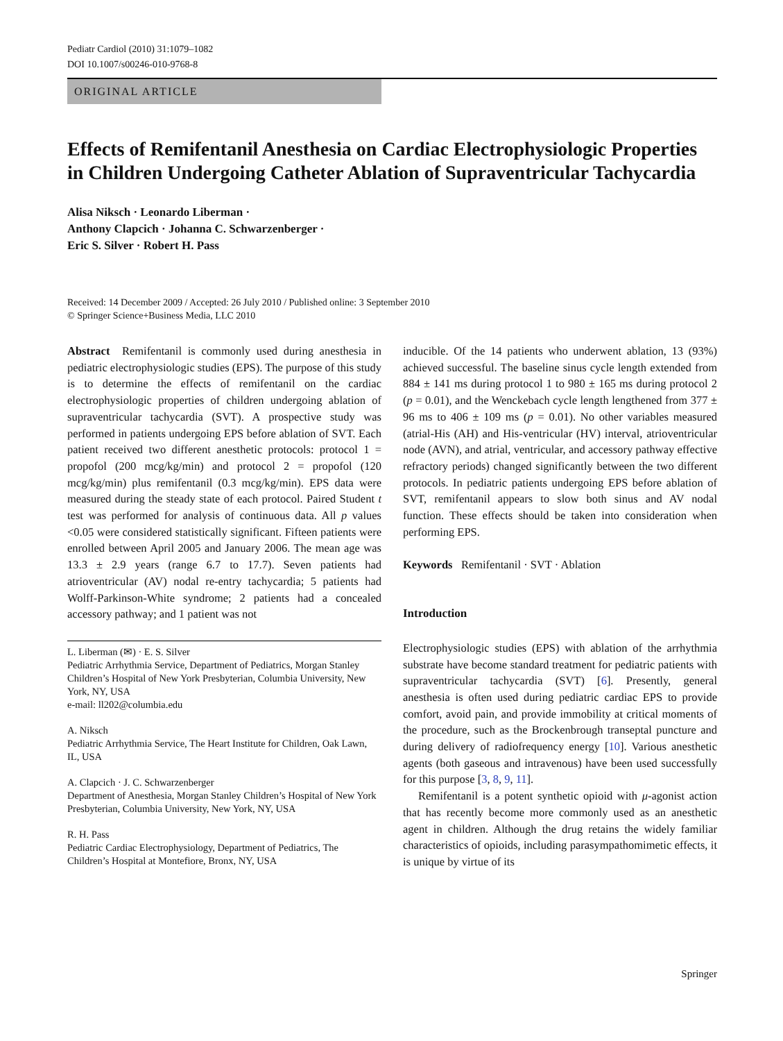Pediatr Cardiol (2010) 31:1079–1082
DOI 10.1007/s00246-010-9768-8
ORIGINAL ARTICLE
Effects of Remifentanil Anesthesia on Cardiac Electrophysiologic Properties in Children Undergoing Catheter Ablation of Supraventricular Tachycardia
Alisa Niksch · Leonardo Liberman ·
Anthony Clapcich · Johanna C. Schwarzenberger ·
Eric S. Silver · Robert H. Pass
Received: 14 December 2009 / Accepted: 26 July 2010 / Published online: 3 September 2010
© Springer Science+Business Media, LLC 2010
Abstract Remifentanil is commonly used during anesthesia in pediatric electrophysiologic studies (EPS). The purpose of this study is to determine the effects of remifentanil on the cardiac electrophysiologic properties of children undergoing ablation of supraventricular tachycardia (SVT). A prospective study was performed in patients undergoing EPS before ablation of SVT. Each patient received two different anesthetic protocols: protocol 1 = propofol (200 mcg/kg/min) and protocol 2 = propofol (120 mcg/kg/min) plus remifentanil (0.3 mcg/kg/min). EPS data were measured during the steady state of each protocol. Paired Student t test was performed for analysis of continuous data. All p values <0.05 were considered statistically significant. Fifteen patients were enrolled between April 2005 and January 2006. The mean age was 13.3 ± 2.9 years (range 6.7 to 17.7). Seven patients had atrioventricular (AV) nodal re-entry tachycardia; 5 patients had Wolff-Parkinson-White syndrome; 2 patients had a concealed accessory pathway; and 1 patient was not
L. Liberman (✉) · E. S. Silver
Pediatric Arrhythmia Service, Department of Pediatrics, Morgan Stanley Children’s Hospital of New York Presbyterian, Columbia University, New York, NY, USA
e-mail: ll202@columbia.edu
A. Niksch
Pediatric Arrhythmia Service, The Heart Institute for Children, Oak Lawn, IL, USA
A. Clapcich · J. C. Schwarzenberger
Department of Anesthesia, Morgan Stanley Children’s Hospital of New York Presbyterian, Columbia University, New York, NY, USA
R. H. Pass
Pediatric Cardiac Electrophysiology, Department of Pediatrics, The Children’s Hospital at Montefiore, Bronx, NY, USA
inducible. Of the 14 patients who underwent ablation, 13 (93%) achieved successful. The baseline sinus cycle length extended from 884 ± 141 ms during protocol 1 to 980 ± 165 ms during protocol 2 (p = 0.01), and the Wenckebach cycle length lengthened from 377 ± 96 ms to 406 ± 109 ms (p = 0.01). No other variables measured (atrial-His (AH) and His-ventricular (HV) interval, atrioventricular node (AVN), and atrial, ventricular, and accessory pathway effective refractory periods) changed significantly between the two different protocols. In pediatric patients undergoing EPS before ablation of SVT, remifentanil appears to slow both sinus and AV nodal function. These effects should be taken into consideration when performing EPS.
Keywords Remifentanil · SVT · Ablation
Introduction
Electrophysiologic studies (EPS) with ablation of the arrhythmia substrate have become standard treatment for pediatric patients with supraventricular tachycardia (SVT) [6]. Presently, general anesthesia is often used during pediatric cardiac EPS to provide comfort, avoid pain, and provide immobility at critical moments of the procedure, such as the Brockenbrough transeptal puncture and during delivery of radiofrequency energy [10]. Various anesthetic agents (both gaseous and intravenous) have been used successfully for this purpose [3, 8, 9, 11].
Remifentanil is a potent synthetic opioid with μ-agonist action that has recently become more commonly used as an anesthetic agent in children. Although the drug retains the widely familiar characteristics of opioids, including parasympathomimetic effects, it is unique by virtue of its
Springer